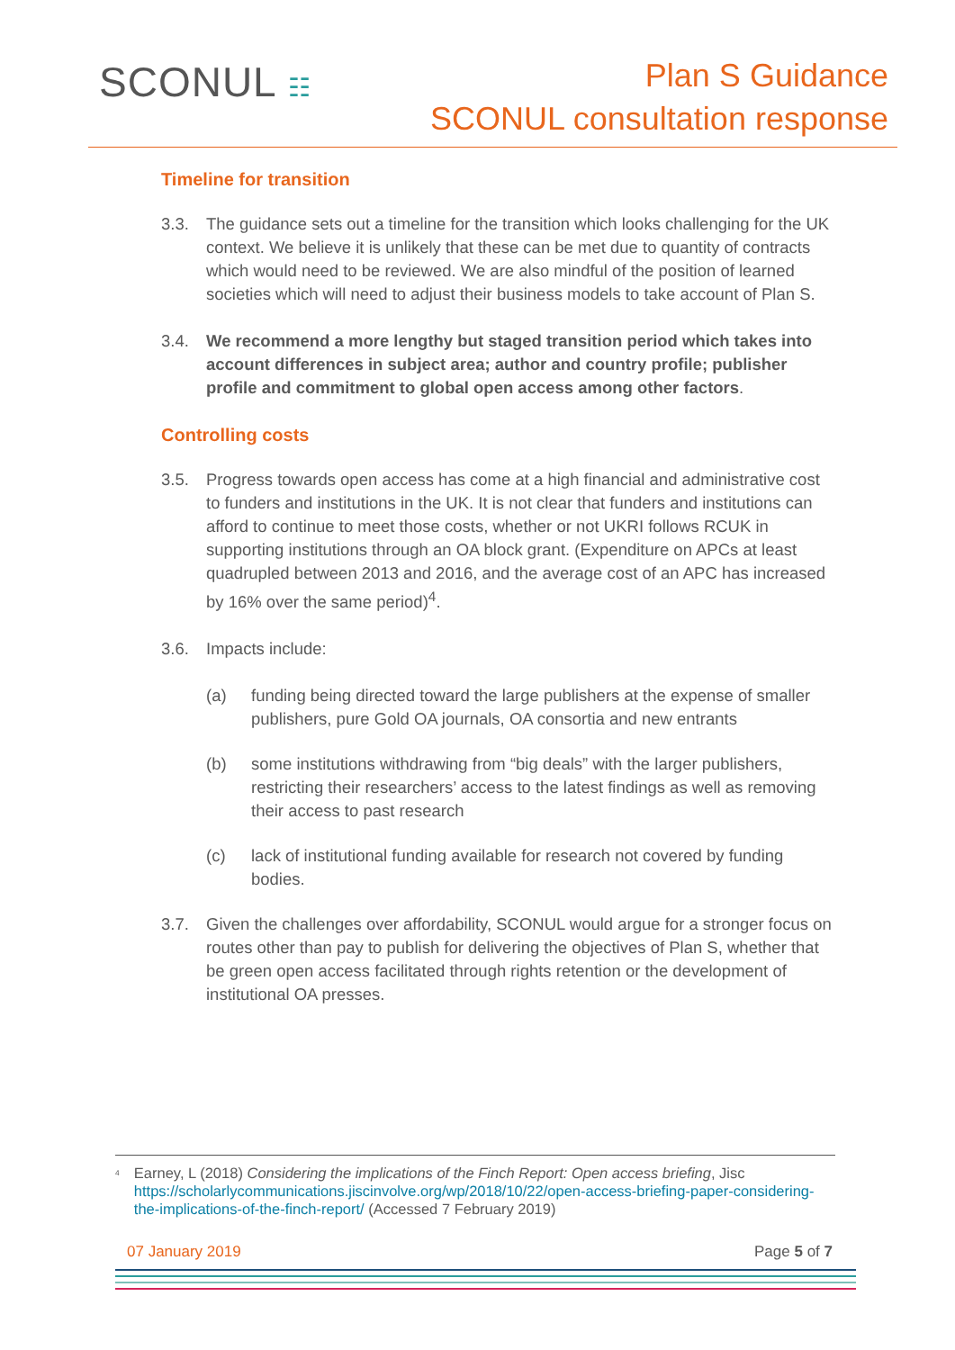SCONUL ☷
Plan S Guidance
SCONUL consultation response
Timeline for transition
3.3. The guidance sets out a timeline for the transition which looks challenging for the UK context. We believe it is unlikely that these can be met due to quantity of contracts which would need to be reviewed. We are also mindful of the position of learned societies which will need to adjust their business models to take account of Plan S.
3.4. We recommend a more lengthy but staged transition period which takes into account differences in subject area; author and country profile; publisher profile and commitment to global open access among other factors.
Controlling costs
3.5. Progress towards open access has come at a high financial and administrative cost to funders and institutions in the UK. It is not clear that funders and institutions can afford to continue to meet those costs, whether or not UKRI follows RCUK in supporting institutions through an OA block grant. (Expenditure on APCs at least quadrupled between 2013 and 2016, and the average cost of an APC has increased by 16% over the same period)<sup>4</sup>.
3.6. Impacts include:
(a) funding being directed toward the large publishers at the expense of smaller publishers, pure Gold OA journals, OA consortia and new entrants
(b) some institutions withdrawing from “big deals” with the larger publishers, restricting their researchers’ access to the latest findings as well as removing their access to past research
(c) lack of institutional funding available for research not covered by funding bodies.
3.7. Given the challenges over affordability, SCONUL would argue for a stronger focus on routes other than pay to publish for delivering the objectives of Plan S, whether that be green open access facilitated through rights retention or the development of institutional OA presses.
<sup>4</sup>
Earney, L (2018) Considering the implications of the Finch Report: Open access briefing, Jisc https://scholarlycommunications.jiscinvolve.org/wp/2018/10/22/open-access-briefing-paper-considering-the-implications-of-the-finch-report/ (Accessed 7 February 2019)
07 January 2019 Page 5 of 7